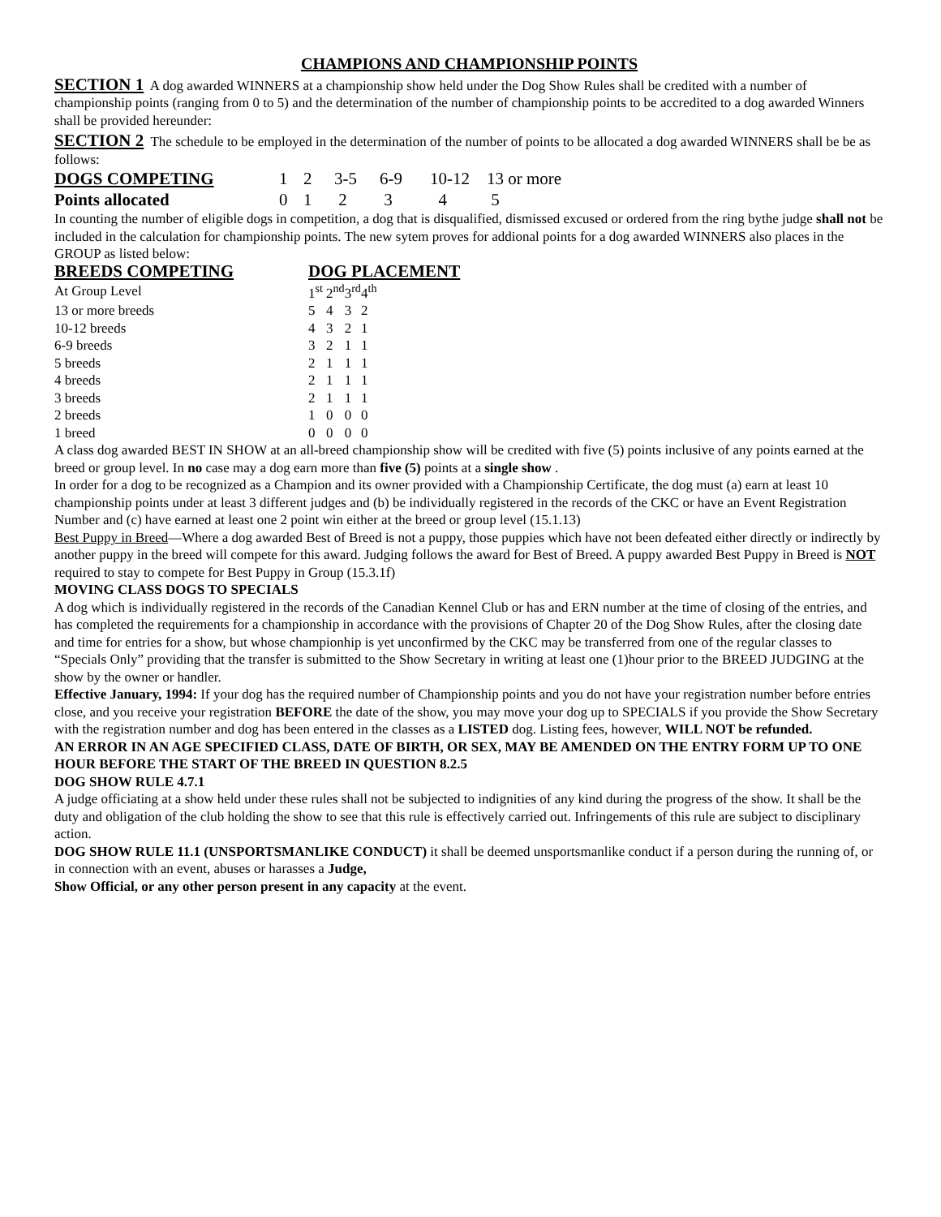CHAMPIONS AND CHAMPIONSHIP POINTS
SECTION 1 A dog awarded WINNERS at a championship show held under the Dog Show Rules shall be credited with a number of championship points (ranging from 0 to 5) and the determination of the number of championship points to be accredited to a dog awarded Winners shall be provided hereunder:
SECTION 2 The schedule to be employed in the determination of the number of points to be allocated a dog awarded WINNERS shall be be as follows:
| DOGS COMPETING | 1 | 2 | 3-5 | 6-9 | 10-12 | 13 or more |
| Points allocated | 0 | 1 | 2 | 3 | 4 | 5 |
In counting the number of eligible dogs in competition, a dog that is disqualified, dismissed excused or ordered from the ring bythe judge shall not be included in the calculation for championship points. The new sytem proves for addional points for a dog awarded WINNERS also places in the GROUP as listed below:
| BREEDS COMPETING | DOG PLACEMENT | | | |
| At Group Level | 1<sup>st</sup> | 2<sup>nd</sup> | 3<sup>rd</sup> | 4<sup>th</sup> |
| 13 or more breeds | 5 | 4 | 3 | 2 |
| 10-12 breeds | 4 | 3 | 2 | 1 |
| 6-9 breeds | 3 | 2 | 1 | 1 |
| 5 breeds | 2 | 1 | 1 | 1 |
| 4 breeds | 2 | 1 | 1 | 1 |
| 3 breeds | 2 | 1 | 1 | 1 |
| 2 breeds | 1 | 0 | 0 | 0 |
| 1 breed | 0 | 0 | 0 | 0 |
A class dog awarded BEST IN SHOW at an all-breed championship show will be credited with five (5) points inclusive of any points earned at the breed or group level. In no case may a dog earn more than five (5) points at a single show .
In order for a dog to be recognized as a Champion and its owner provided with a Championship Certificate, the dog must (a) earn at least 10 championship points under at least 3 different judges and (b) be individually registered in the records of the CKC or have an Event Registration Number and (c) have earned at least one 2 point win either at the breed or group level (15.1.13)
Best Puppy in Breed—Where a dog awarded Best of Breed is not a puppy, those puppies which have not been defeated either directly or indirectly by another puppy in the breed will compete for this award. Judging follows the award for Best of Breed. A puppy awarded Best Puppy in Breed is NOT required to stay to compete for Best Puppy in Group (15.3.1f)
MOVING CLASS DOGS TO SPECIALS
A dog which is individually registered in the records of the Canadian Kennel Club or has and ERN number at the time of closing of the entries, and has completed the requirements for a championship in accordance with the provisions of Chapter 20 of the Dog Show Rules, after the closing date and time for entries for a show, but whose championhip is yet unconfirmed by the CKC may be transferred from one of the regular classes to “Specials Only” providing that the transfer is submitted to the Show Secretary in writing at least one (1)hour prior to the BREED JUDGING at the show by the owner or handler.
Effective January, 1994: If your dog has the required number of Championship points and you do not have your registration number before entries close, and you receive your registration BEFORE the date of the show, you may move your dog up to SPECIALS if you provide the Show Secretary with the registration number and dog has been entered in the classes as a LISTED dog. Listing fees, however, WILL NOT be refunded.
AN ERROR IN AN AGE SPECIFIED CLASS, DATE OF BIRTH, OR SEX, MAY BE AMENDED ON THE ENTRY FORM UP TO ONE HOUR BEFORE THE START OF THE BREED IN QUESTION 8.2.5
DOG SHOW RULE 4.7.1
A judge officiating at a show held under these rules shall not be subjected to indignities of any kind during the progress of the show. It shall be the duty and obligation of the club holding the show to see that this rule is effectively carried out. Infringements of this rule are subject to disciplinary action.
DOG SHOW RULE 11.1 (UNSPORTSMANLIKE CONDUCT) it shall be deemed unsportsmanlike conduct if a person during the running of, or in connection with an event, abuses or harasses a Judge,
Show Official, or any other person present in any capacity at the event.